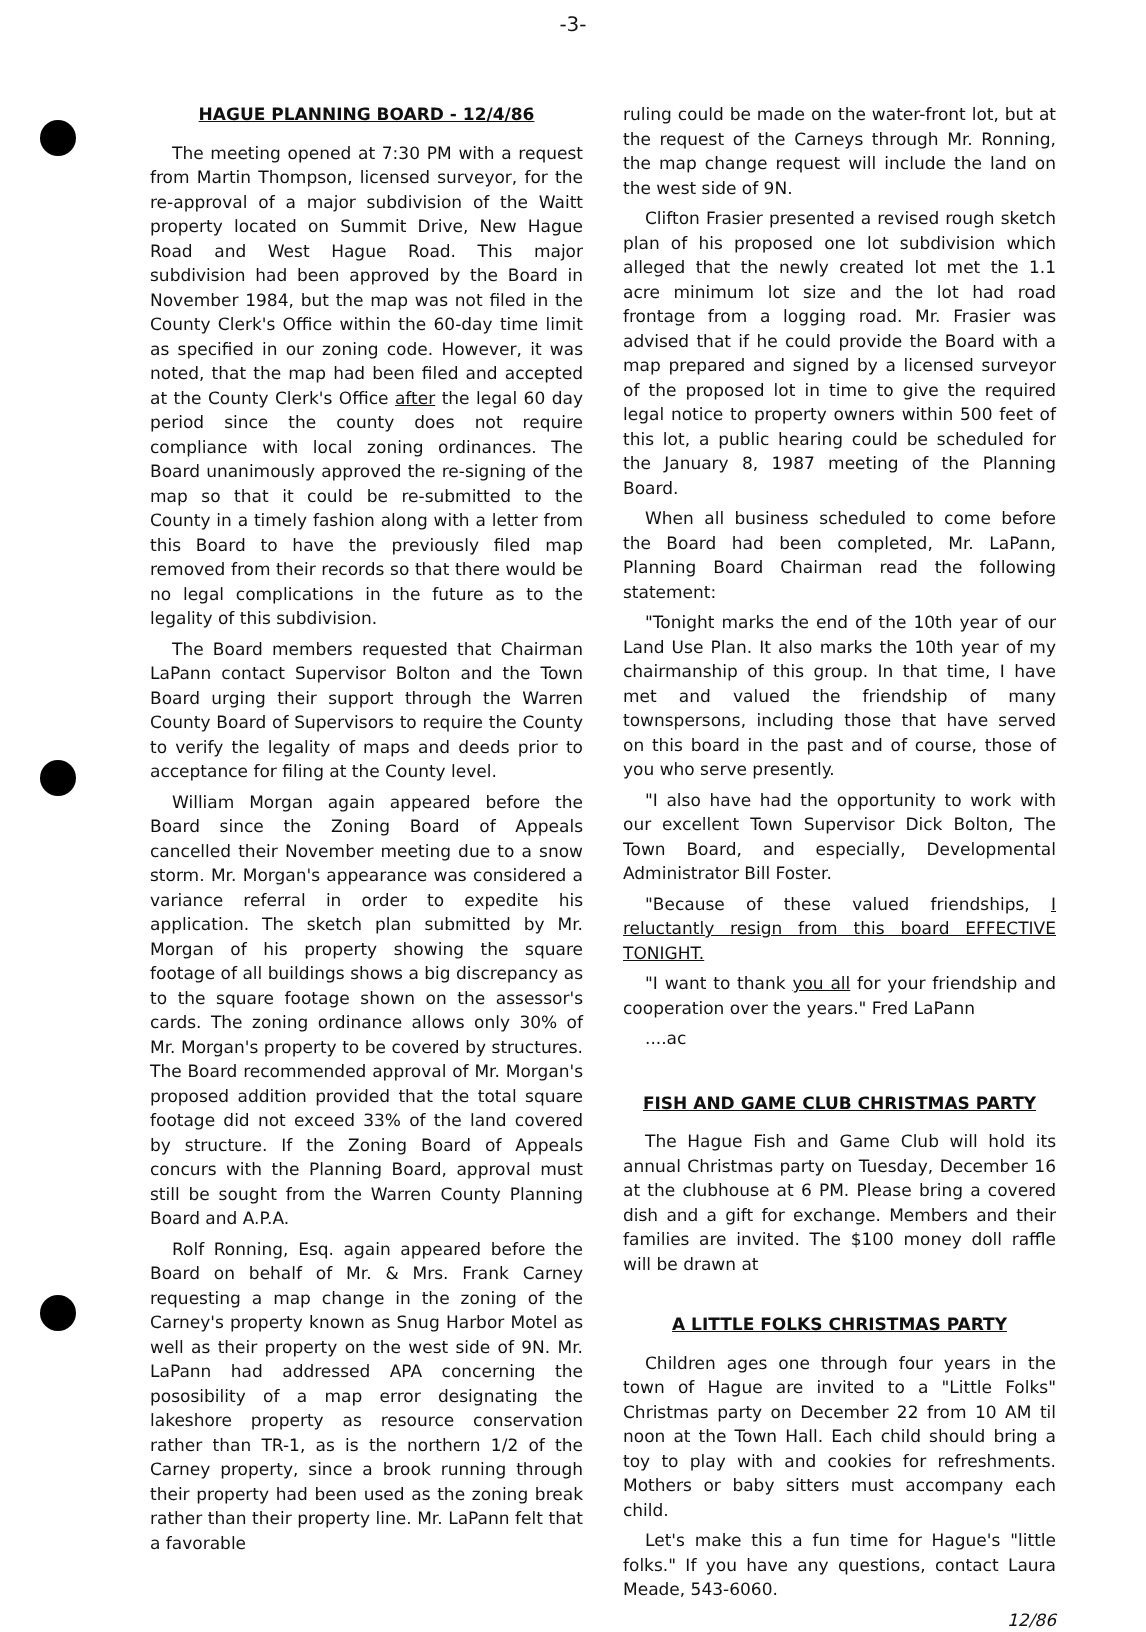-3-
HAGUE PLANNING BOARD - 12/4/86
The meeting opened at 7:30 PM with a request from Martin Thompson, licensed surveyor, for the re-approval of a major subdivision of the Waitt property located on Summit Drive, New Hague Road and West Hague Road. This major subdivision had been approved by the Board in November 1984, but the map was not filed in the County Clerk's Office within the 60-day time limit as specified in our zoning code. However, it was noted, that the map had been filed and accepted at the County Clerk's Office after the legal 60 day period since the county does not require compliance with local zoning ordinances. The Board unanimously approved the re-signing of the map so that it could be re-submitted to the County in a timely fashion along with a letter from this Board to have the previously filed map removed from their records so that there would be no legal complications in the future as to the legality of this subdivision.
The Board members requested that Chairman LaPann contact Supervisor Bolton and the Town Board urging their support through the Warren County Board of Supervisors to require the County to verify the legality of maps and deeds prior to acceptance for filing at the County level.
William Morgan again appeared before the Board since the Zoning Board of Appeals cancelled their November meeting due to a snow storm. Mr. Morgan's appearance was considered a variance referral in order to expedite his application. The sketch plan submitted by Mr. Morgan of his property showing the square footage of all buildings shows a big discrepancy as to the square footage shown on the assessor's cards. The zoning ordinance allows only 30% of Mr. Morgan's property to be covered by structures. The Board recommended approval of Mr. Morgan's proposed addition provided that the total square footage did not exceed 33% of the land covered by structure. If the Zoning Board of Appeals concurs with the Planning Board, approval must still be sought from the Warren County Planning Board and A.P.A.
Rolf Ronning, Esq. again appeared before the Board on behalf of Mr. & Mrs. Frank Carney requesting a map change in the zoning of the Carney's property known as Snug Harbor Motel as well as their property on the west side of 9N. Mr. LaPann had addressed APA concerning the pososibility of a map error designating the lakeshore property as resource conservation rather than TR-1, as is the northern 1/2 of the Carney property, since a brook running through their property had been used as the zoning break rather than their property line. Mr. LaPann felt that a favorable
ruling could be made on the water-front lot, but at the request of the Carneys through Mr. Ronning, the map change request will include the land on the west side of 9N.
Clifton Frasier presented a revised rough sketch plan of his proposed one lot subdivision which alleged that the newly created lot met the 1.1 acre minimum lot size and the lot had road frontage from a logging road. Mr. Frasier was advised that if he could provide the Board with a map prepared and signed by a licensed surveyor of the proposed lot in time to give the required legal notice to property owners within 500 feet of this lot, a public hearing could be scheduled for the January 8, 1987 meeting of the Planning Board.
When all business scheduled to come before the Board had been completed, Mr. LaPann, Planning Board Chairman read the following statement:
"Tonight marks the end of the 10th year of our Land Use Plan. It also marks the 10th year of my chairmanship of this group. In that time, I have met and valued the friendship of many townspersons, including those that have served on this board in the past and of course, those of you who serve presently.
"I also have had the opportunity to work with our excellent Town Supervisor Dick Bolton, The Town Board, and especially, Developmental Administrator Bill Foster.
"Because of these valued friendships, I reluctantly resign from this board EFFECTIVE TONIGHT.
"I want to thank you all for your friendship and cooperation over the years." Fred LaPann
....ac
FISH AND GAME CLUB CHRISTMAS PARTY
The Hague Fish and Game Club will hold its annual Christmas party on Tuesday, December 16 at the clubhouse at 6 PM. Please bring a covered dish and a gift for exchange. Members and their families are invited. The $100 money doll raffle will be drawn at
A LITTLE FOLKS CHRISTMAS PARTY
Children ages one through four years in the town of Hague are invited to a "Little Folks" Christmas party on December 22 from 10 AM til noon at the Town Hall. Each child should bring a toy to play with and cookies for refreshments. Mothers or baby sitters must accompany each child.
Let's make this a fun time for Hague's "little folks." If you have any questions, contact Laura Meade, 543-6060.
12/86